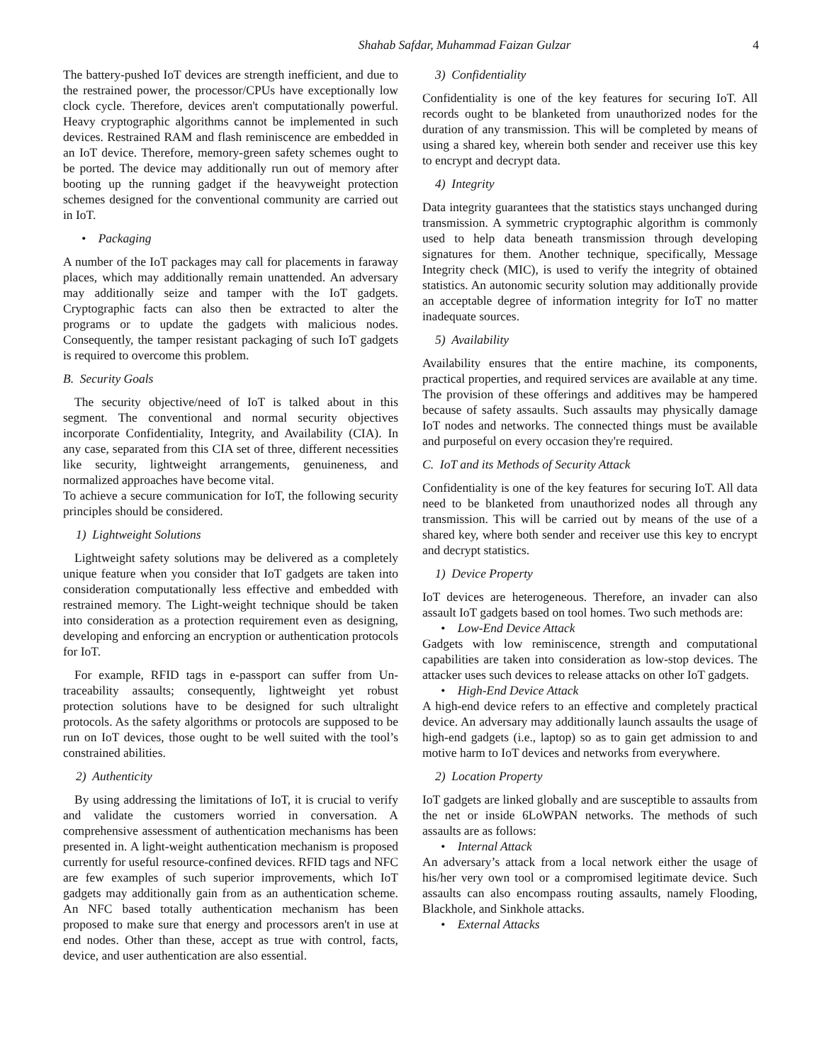Shahab Safdar, Muhammad Faizan Gulzar 4
The battery-pushed IoT devices are strength inefficient, and due to the restrained power, the processor/CPUs have exceptionally low clock cycle. Therefore, devices aren't computationally powerful. Heavy cryptographic algorithms cannot be implemented in such devices. Restrained RAM and flash reminiscence are embedded in an IoT device. Therefore, memory-green safety schemes ought to be ported. The device may additionally run out of memory after booting up the running gadget if the heavyweight protection schemes designed for the conventional community are carried out in IoT.
• Packaging
A number of the IoT packages may call for placements in faraway places, which may additionally remain unattended. An adversary may additionally seize and tamper with the IoT gadgets. Cryptographic facts can also then be extracted to alter the programs or to update the gadgets with malicious nodes. Consequently, the tamper resistant packaging of such IoT gadgets is required to overcome this problem.
B. Security Goals
The security objective/need of IoT is talked about in this segment. The conventional and normal security objectives incorporate Confidentiality, Integrity, and Availability (CIA). In any case, separated from this CIA set of three, different necessities like security, lightweight arrangements, genuineness, and normalized approaches have become vital.
To achieve a secure communication for IoT, the following security principles should be considered.
1) Lightweight Solutions
Lightweight safety solutions may be delivered as a completely unique feature when you consider that IoT gadgets are taken into consideration computationally less effective and embedded with restrained memory. The Light-weight technique should be taken into consideration as a protection requirement even as designing, developing and enforcing an encryption or authentication protocols for IoT.
For example, RFID tags in e-passport can suffer from Un-traceability assaults; consequently, lightweight yet robust protection solutions have to be designed for such ultralight protocols. As the safety algorithms or protocols are supposed to be run on IoT devices, those ought to be well suited with the tool’s constrained abilities.
2) Authenticity
By using addressing the limitations of IoT, it is crucial to verify and validate the customers worried in conversation. A comprehensive assessment of authentication mechanisms has been presented in. A light-weight authentication mechanism is proposed currently for useful resource-confined devices. RFID tags and NFC are few examples of such superior improvements, which IoT gadgets may additionally gain from as an authentication scheme. An NFC based totally authentication mechanism has been proposed to make sure that energy and processors aren't in use at end nodes. Other than these, accept as true with control, facts, device, and user authentication are also essential.
3) Confidentiality
Confidentiality is one of the key features for securing IoT. All records ought to be blanketed from unauthorized nodes for the duration of any transmission. This will be completed by means of using a shared key, wherein both sender and receiver use this key to encrypt and decrypt data.
4) Integrity
Data integrity guarantees that the statistics stays unchanged during transmission. A symmetric cryptographic algorithm is commonly used to help data beneath transmission through developing signatures for them. Another technique, specifically, Message Integrity check (MIC), is used to verify the integrity of obtained statistics. An autonomic security solution may additionally provide an acceptable degree of information integrity for IoT no matter inadequate sources.
5) Availability
Availability ensures that the entire machine, its components, practical properties, and required services are available at any time. The provision of these offerings and additives may be hampered because of safety assaults. Such assaults may physically damage IoT nodes and networks. The connected things must be available and purposeful on every occasion they're required.
C. IoT and its Methods of Security Attack
Confidentiality is one of the key features for securing IoT. All data need to be blanketed from unauthorized nodes all through any transmission. This will be carried out by means of the use of a shared key, where both sender and receiver use this key to encrypt and decrypt statistics.
1) Device Property
IoT devices are heterogeneous. Therefore, an invader can also assault IoT gadgets based on tool homes. Two such methods are:
• Low-End Device Attack
Gadgets with low reminiscence, strength and computational capabilities are taken into consideration as low-stop devices. The attacker uses such devices to release attacks on other IoT gadgets.
• High-End Device Attack
A high-end device refers to an effective and completely practical device. An adversary may additionally launch assaults the usage of high-end gadgets (i.e., laptop) so as to gain get admission to and motive harm to IoT devices and networks from everywhere.
2) Location Property
IoT gadgets are linked globally and are susceptible to assaults from the net or inside 6LoWPAN networks. The methods of such assaults are as follows:
• Internal Attack
An adversary’s attack from a local network either the usage of his/her very own tool or a compromised legitimate device. Such assaults can also encompass routing assaults, namely Flooding, Blackhole, and Sinkhole attacks.
• External Attacks